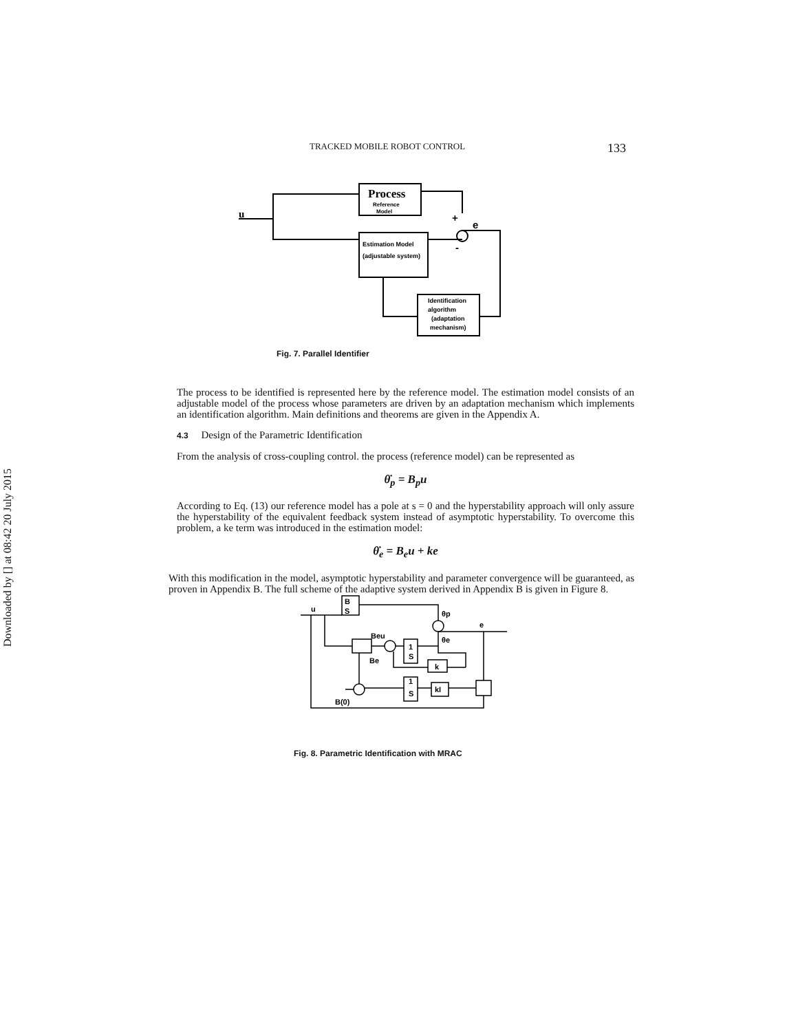Downloaded by [] at 08:42 20 July 2015
TRACKED MOBILE ROBOT CONTROL 133
Process
Reference
Model
Estimation Model
(adjustable system)
Identification
algorithm
(adaptation
mechanism)
u
e
+
-
Fig. 7. Parallel Identifier
The process to be identified is represented here by the reference model. The estimation model consists of an adjustable model of the process whose parameters are driven by an adaptation mechanism which implements an identification algorithm. Main definitions and theorems are given in the Appendix A.
4.3 Design of the Parametric Identification
From the analysis of cross-coupling control. the process (reference model) can be represented as
θ̇<sub>p</sub> = B<sub>p</sub>u
According to Eq. (13) our reference model has a pole at s = 0 and the hyperstability approach will only assure the hyperstability of the equivalent feedback system instead of asymptotic hyperstability. To overcome this problem, a ke term was introduced in the estimation model:
θ̇<sub>e</sub> = B<sub>e</sub>u + ke
With this modification in the model, asymptotic hyperstability and parameter convergence will be guaranteed, as proven in Appendix B. The full scheme of the adaptive system derived in Appendix B is given in Figure 8.
u
B
S
θp
e
Beu
1
S
θe
k
Be
1
S
kI
B(0)
Fig. 8. Parametric Identification with MRAC